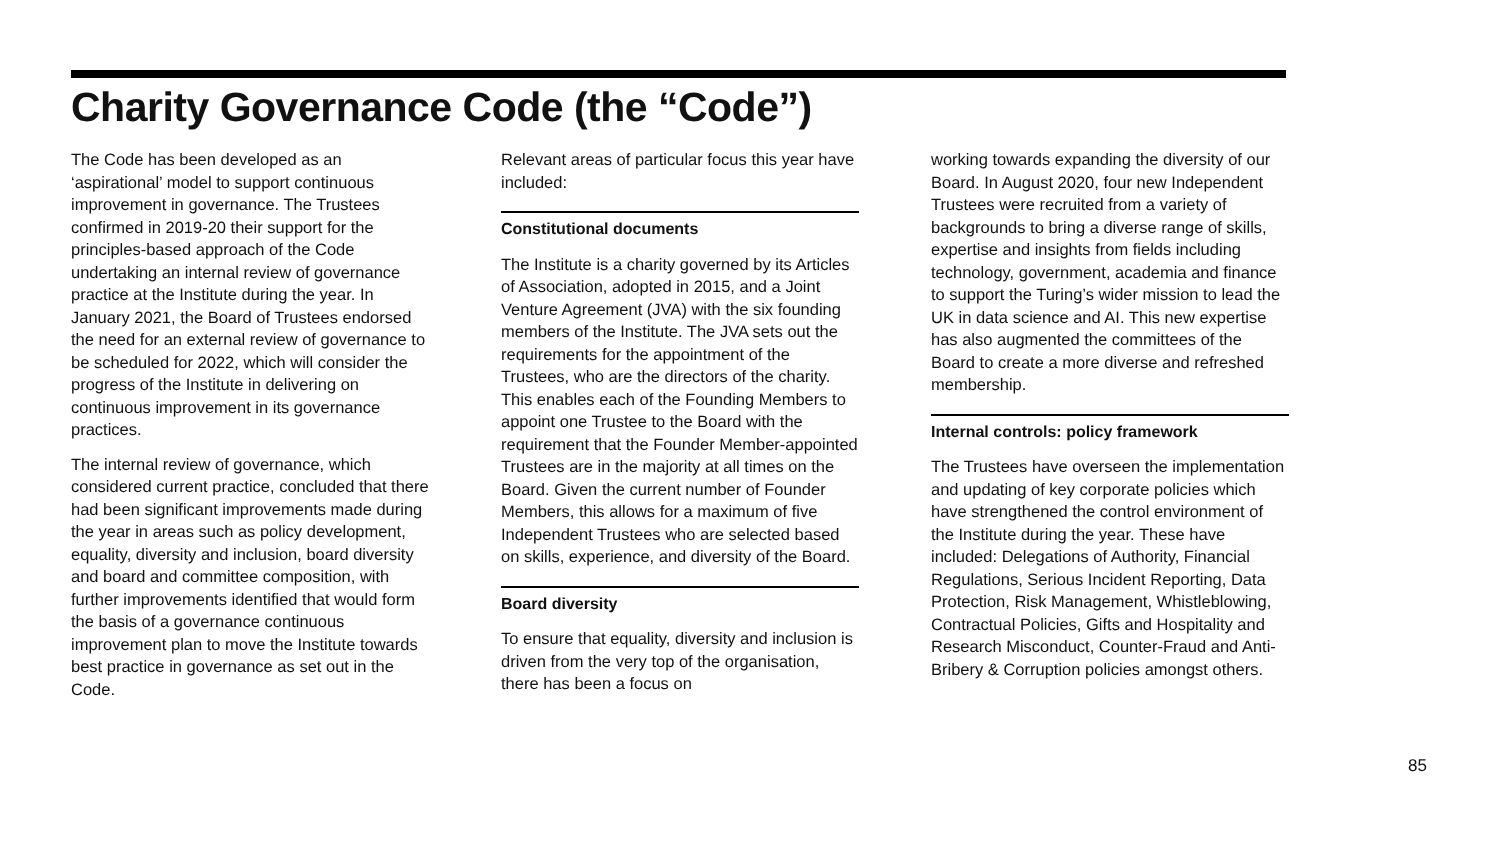Charity Governance Code (the “Code”)
The Code has been developed as an ‘aspirational’ model to support continuous improvement in governance. The Trustees confirmed in 2019-20 their support for the principles-based approach of the Code undertaking an internal review of governance practice at the Institute during the year. In January 2021, the Board of Trustees endorsed the need for an external review of governance to be scheduled for 2022, which will consider the progress of the Institute in delivering on continuous improvement in its governance practices.
The internal review of governance, which considered current practice, concluded that there had been significant improvements made during the year in areas such as policy development, equality, diversity and inclusion, board diversity and board and committee composition, with further improvements identified that would form the basis of a governance continuous improvement plan to move the Institute towards best practice in governance as set out in the Code.
Relevant areas of particular focus this year have included:
Constitutional documents
The Institute is a charity governed by its Articles of Association, adopted in 2015, and a Joint Venture Agreement (JVA) with the six founding members of the Institute. The JVA sets out the requirements for the appointment of the Trustees, who are the directors of the charity. This enables each of the Founding Members to appoint one Trustee to the Board with the requirement that the Founder Member-appointed Trustees are in the majority at all times on the Board. Given the current number of Founder Members, this allows for a maximum of five Independent Trustees who are selected based on skills, experience, and diversity of the Board.
Board diversity
To ensure that equality, diversity and inclusion is driven from the very top of the organisation, there has been a focus on
working towards expanding the diversity of our Board. In August 2020, four new Independent Trustees were recruited from a variety of backgrounds to bring a diverse range of skills, expertise and insights from fields including technology, government, academia and finance to support the Turing’s wider mission to lead the UK in data science and AI. This new expertise has also augmented the committees of the Board to create a more diverse and refreshed membership.
Internal controls: policy framework
The Trustees have overseen the implementation and updating of key corporate policies which have strengthened the control environment of the Institute during the year. These have included: Delegations of Authority, Financial Regulations, Serious Incident Reporting, Data Protection, Risk Management, Whistleblowing, Contractual Policies, Gifts and Hospitality and Research Misconduct, Counter-Fraud and Anti-Bribery & Corruption policies amongst others.
85